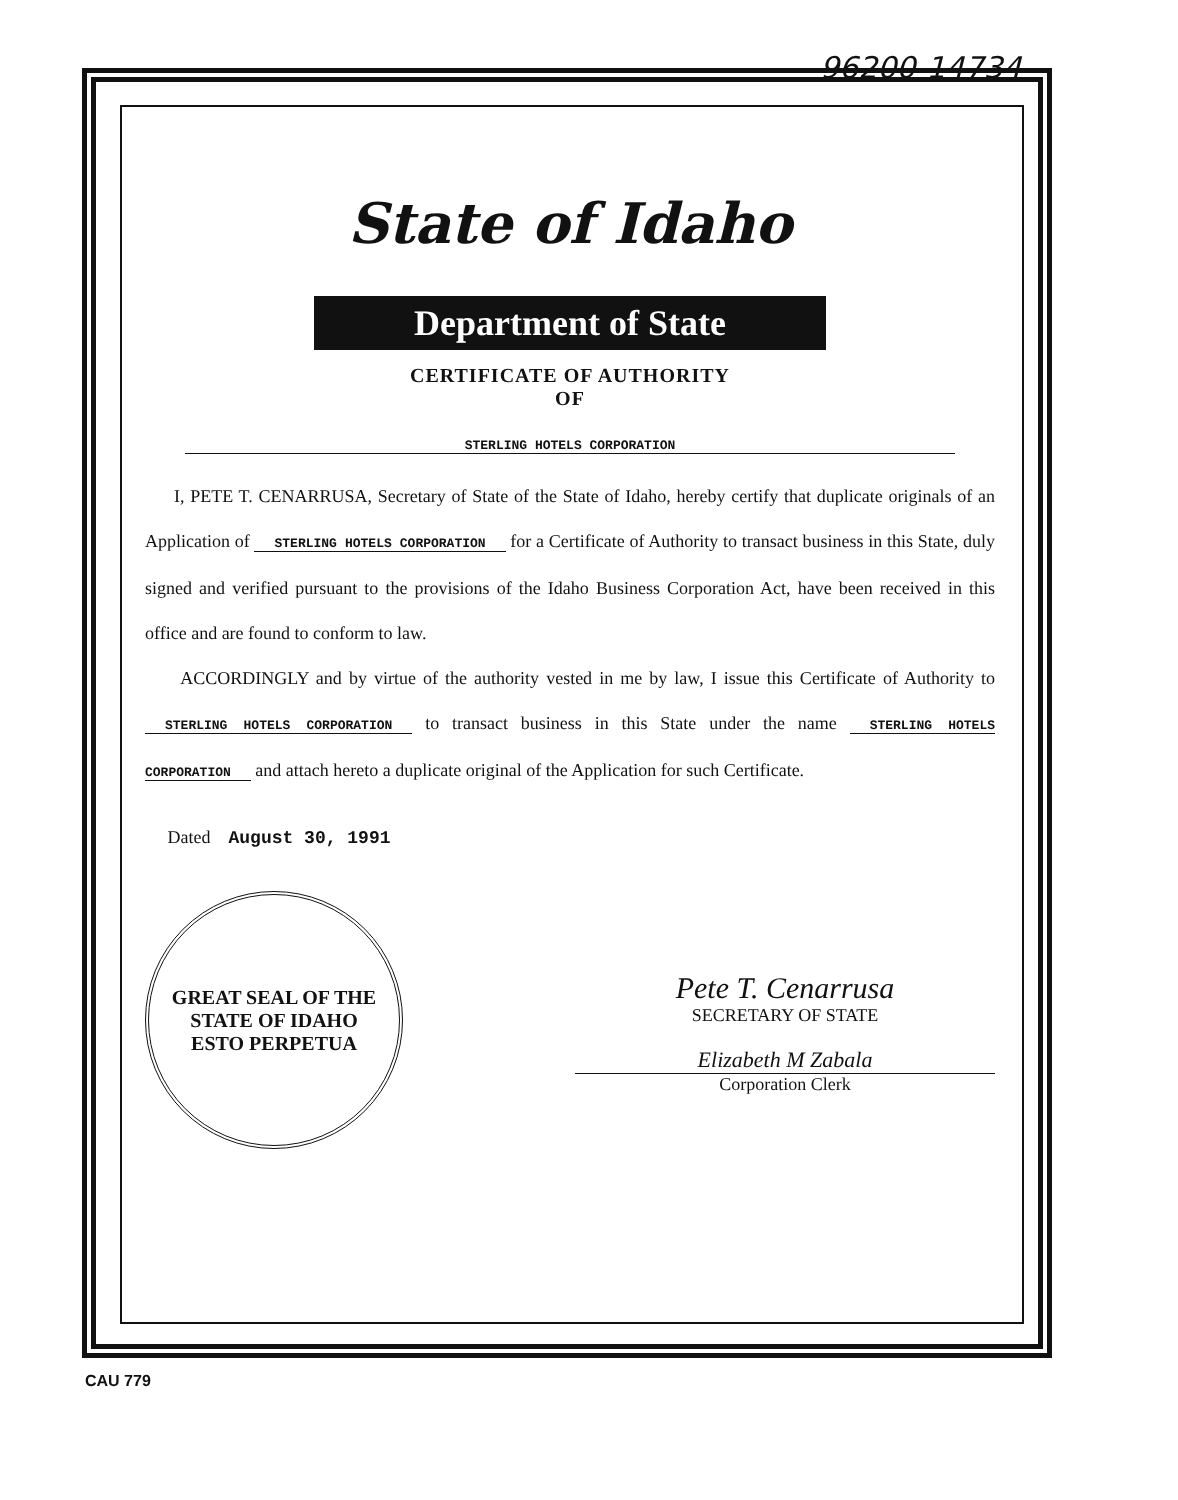96200-14734
State of Idaho
Department of State
CERTIFICATE OF AUTHORITY
OF
STERLING HOTELS CORPORATION
I, PETE T. CENARRUSA, Secretary of State of the State of Idaho, hereby certify that duplicate originals of an Application of STERLING HOTELS CORPORATION for a Certificate of Authority to transact business in this State, duly signed and verified pursuant to the provisions of the Idaho Business Corporation Act, have been received in this office and are found to conform to law.
ACCORDINGLY and by virtue of the authority vested in me by law, I issue this Certificate of Authority to STERLING HOTELS CORPORATION to transact business in this State under the name STERLING HOTELS CORPORATION and attach hereto a duplicate original of the Application for such Certificate.
Dated August 30, 1991
GREAT SEAL OF THE STATE OF IDAHO
ESTO PERPETUA
Pete T. Cenarrusa
SECRETARY OF STATE
Elizabeth M Zabala
Corporation Clerk
CAU 779